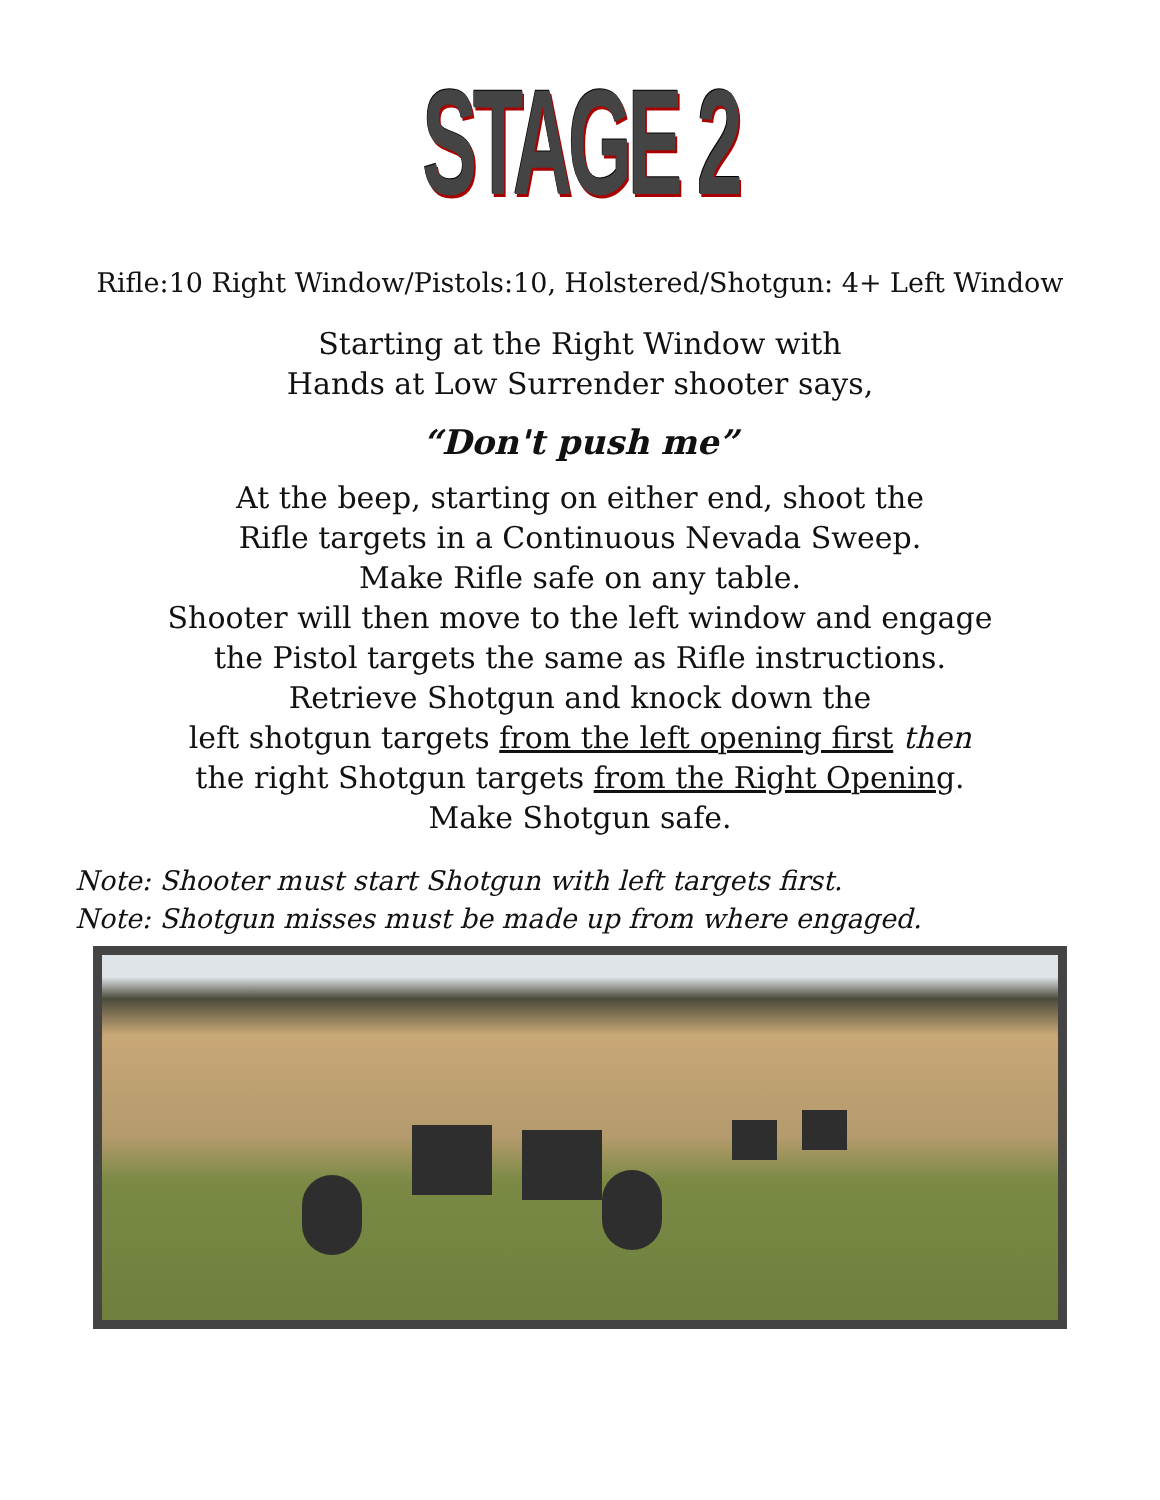STAGE 2
Rifle:10 Right Window/Pistols:10, Holstered/Shotgun: 4+ Left Window
Starting at the Right Window with
Hands at Low Surrender shooter says,
“Don't push me”
At the beep, starting on either end, shoot the
Rifle targets in a Continuous Nevada Sweep.
Make Rifle safe on any table.
Shooter will then move to the left window and engage
the Pistol targets the same as Rifle instructions.
Retrieve Shotgun and knock down the
left shotgun targets from the left opening first then
the right Shotgun targets from the Right Opening.
Make Shotgun safe.
Note: Shooter must start Shotgun with left targets first.
Note: Shotgun misses must be made up from where engaged.